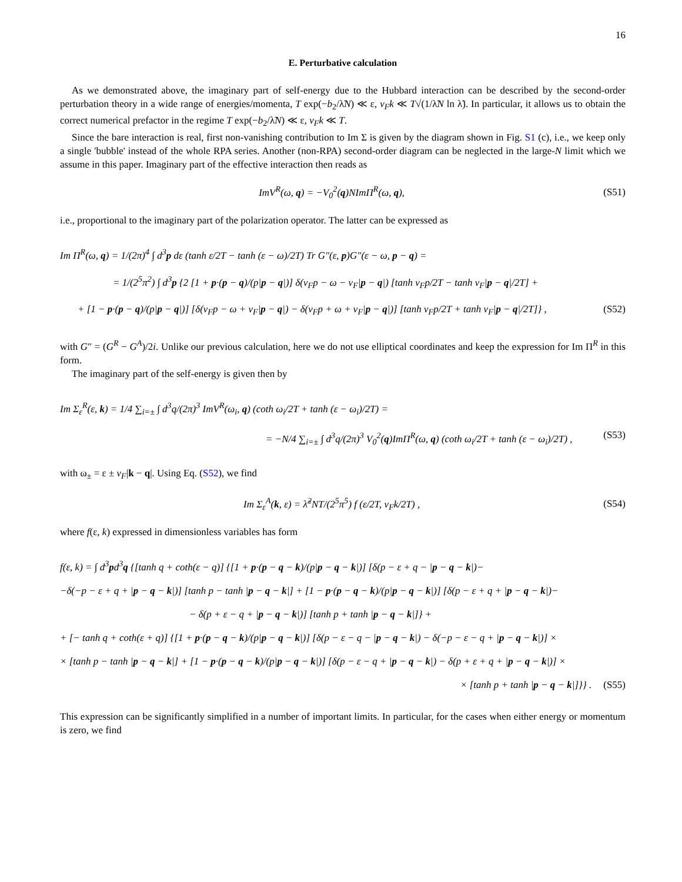16
E. Perturbative calculation
As we demonstrated above, the imaginary part of self-energy due to the Hubbard interaction can be described by the second-order perturbation theory in a wide range of energies/momenta, T exp(−b<sub>2</sub>/λ̃N) ≪ ε, v<sub>F</sub>k ≪ T√(1/λ̃N ln λ̃). In particular, it allows us to obtain the correct numerical prefactor in the regime T exp(−b<sub>2</sub>/λ̃N) ≪ ε, v<sub>F</sub>k ≪ T.
Since the bare interaction is real, first non-vanishing contribution to Im Σ is given by the diagram shown in Fig. S1 (c), i.e., we keep only a single 'bubble' instead of the whole RPA series. Another (non-RPA) second-order diagram can be neglected in the large-N limit which we assume in this paper. Imaginary part of the effective interaction then reads as
ImV<sup>R</sup>(ω, q) = −V<sub>0</sub><sup>2</sup>(q)NImΠ<sup>R</sup>(ω, q), (S51)
i.e., proportional to the imaginary part of the polarization operator. The latter can be expressed as
Im Π<sup>R</sup>(ω, q) = 1/(2π)<sup>4</sup> ∫ d<sup>3</sup>p dε (tanh ε/2T − tanh (ε − ω)/2T) Tr G″(ε, p)G″(ε − ω, p − q) =
= 1/(2<sup>5</sup>π<sup>2</sup>) ∫ d<sup>3</sup>p {2 [1 + p·(p − q)/(p|p − q|)] δ(v<sub>F</sub>p − ω − v<sub>F</sub>|p − q|) [tanh v<sub>F</sub>p/2T − tanh v<sub>F</sub>|p − q|/2T] +
+ [1 − p·(p − q)/(p|p − q|)] [δ(v<sub>F</sub>p − ω + v<sub>F</sub>|p − q|) − δ(v<sub>F</sub>p + ω + v<sub>F</sub>|p − q|)] [tanh v<sub>F</sub>p/2T + tanh v<sub>F</sub>|p − q|/2T]} , (S52)
with G″ = (G<sup>R</sup> − G<sup>A</sup>)/2i. Unlike our previous calculation, here we do not use elliptical coordinates and keep the expression for Im Π<sup>R</sup> in this form.
The imaginary part of the self-energy is given then by
Im Σ<sub>ε</sub><sup>R</sup>(ε, k) = 1/4 ∑<sub>i=±</sub> ∫ d<sup>3</sup>q/(2π)<sup>3</sup> ImV<sup>R</sup>(ω<sub>i</sub>, q) (coth ω<sub>i</sub>/2T + tanh (ε − ω<sub>i</sub>)/2T) =
= −N/4 ∑<sub>i=±</sub> ∫ d<sup>3</sup>q/(2π)<sup>3</sup> V<sub>0</sub><sup>2</sup>(q)ImΠ<sup>R</sup>(ω, q) (coth ω<sub>i</sub>/2T + tanh (ε − ω<sub>i</sub>)/2T) , (S53)
with ω<sub>±</sub> = ε ± v<sub>F</sub>|k − q|. Using Eq. (S52), we find
Im Σ<sub>ε</sub><sup>A</sup>(k, ε) = λ̃<sup>2</sup>NT/(2<sup>5</sup>π<sup>5</sup>) f (ε/2T, v<sub>F</sub>k/2T) , (S54)
where f(ε, k) expressed in dimensionless variables has form
f(ε, k) = ∫ d<sup>3</sup>pd<sup>3</sup>q {[tanh q + coth(ε − q)] {[1 + p·(p − q − k)/(p|p − q − k|)] [δ(p − ε + q − |p − q − k|)−
−δ(−p − ε + q + |p − q − k|)] [tanh p − tanh |p − q − k|] + [1 − p·(p − q − k)/(p|p − q − k|)] [δ(p − ε + q + |p − q − k|)−
− δ(p + ε − q + |p − q − k|)] [tanh p + tanh |p − q − k|]} +
+ [− tanh q + coth(ε + q)] {[1 + p·(p − q − k)/(p|p − q − k|)] [δ(p − ε − q − |p − q − k|) − δ(−p − ε − q + |p − q − k|)] ×
× [tanh p − tanh |p − q − k|] + [1 − p·(p − q − k)/(p|p − q − k|)] [δ(p − ε − q + |p − q − k|) − δ(p + ε + q + |p − q − k|)] ×
× [tanh p + tanh |p − q − k|]}} . (S55)
This expression can be significantly simplified in a number of important limits. In particular, for the cases when either energy or momentum is zero, we find